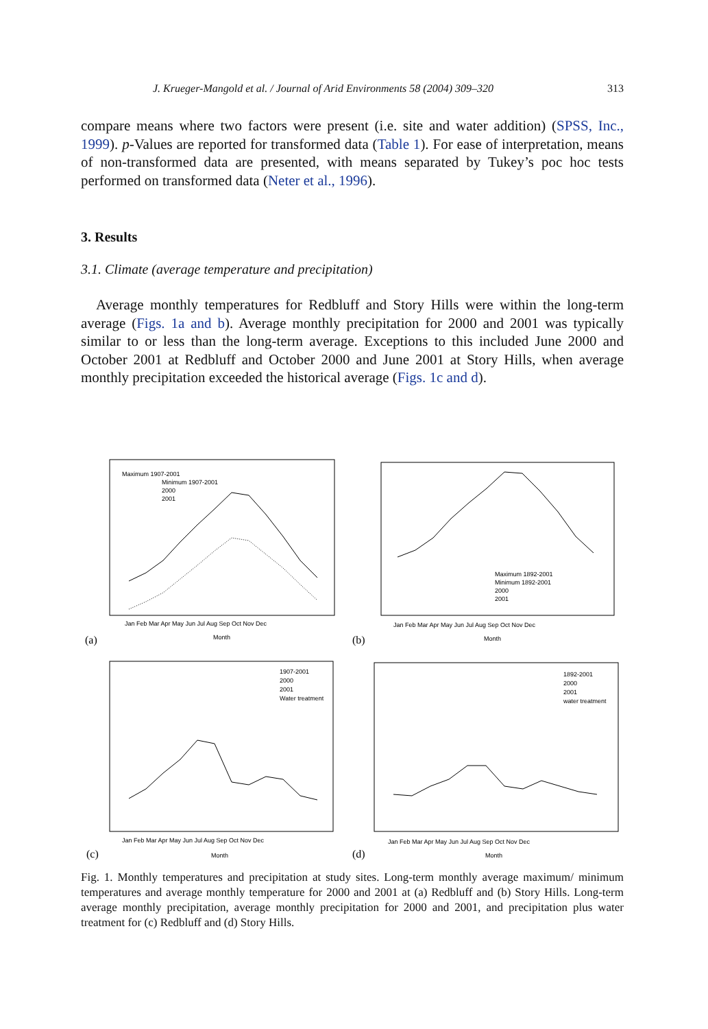J. Krueger-Mangold et al. / Journal of Arid Environments 58 (2004) 309–320 313
compare means where two factors were present (i.e. site and water addition) (SPSS, Inc., 1999). p-Values are reported for transformed data (Table 1). For ease of interpretation, means of non-transformed data are presented, with means separated by Tukey’s poc hoc tests performed on transformed data (Neter et al., 1996).
3. Results
3.1. Climate (average temperature and precipitation)
Average monthly temperatures for Redbluff and Story Hills were within the long-term average (Figs. 1a and b). Average monthly precipitation for 2000 and 2001 was typically similar to or less than the long-term average. Exceptions to this included June 2000 and October 2001 at Redbluff and October 2000 and June 2001 at Story Hills, when average monthly precipitation exceeded the historical average (Figs. 1c and d).
Maximum 1907-2001
Minimum 1907-2001
2000
2001
Month
(a)
Jan Feb Mar Apr May Jun Jul Aug Sep Oct Nov Dec
Maximum 1892-2001
Minimum 1892-2001
2000
2001
Month
(b)
Jan Feb Mar Apr May Jun Jul Aug Sep Oct Nov Dec
1907-2001
2000
2001
Water treatment
Month
(c)
Jan Feb Mar Apr May Jun Jul Aug Sep Oct Nov Dec
1892-2001
2000
2001
water treatment
Month
(d)
Jan Feb Mar Apr May Jun Jul Aug Sep Oct Nov Dec
Fig. 1. Monthly temperatures and precipitation at study sites. Long-term monthly average maximum/ minimum temperatures and average monthly temperature for 2000 and 2001 at (a) Redbluff and (b) Story Hills. Long-term average monthly precipitation, average monthly precipitation for 2000 and 2001, and precipitation plus water treatment for (c) Redbluff and (d) Story Hills.